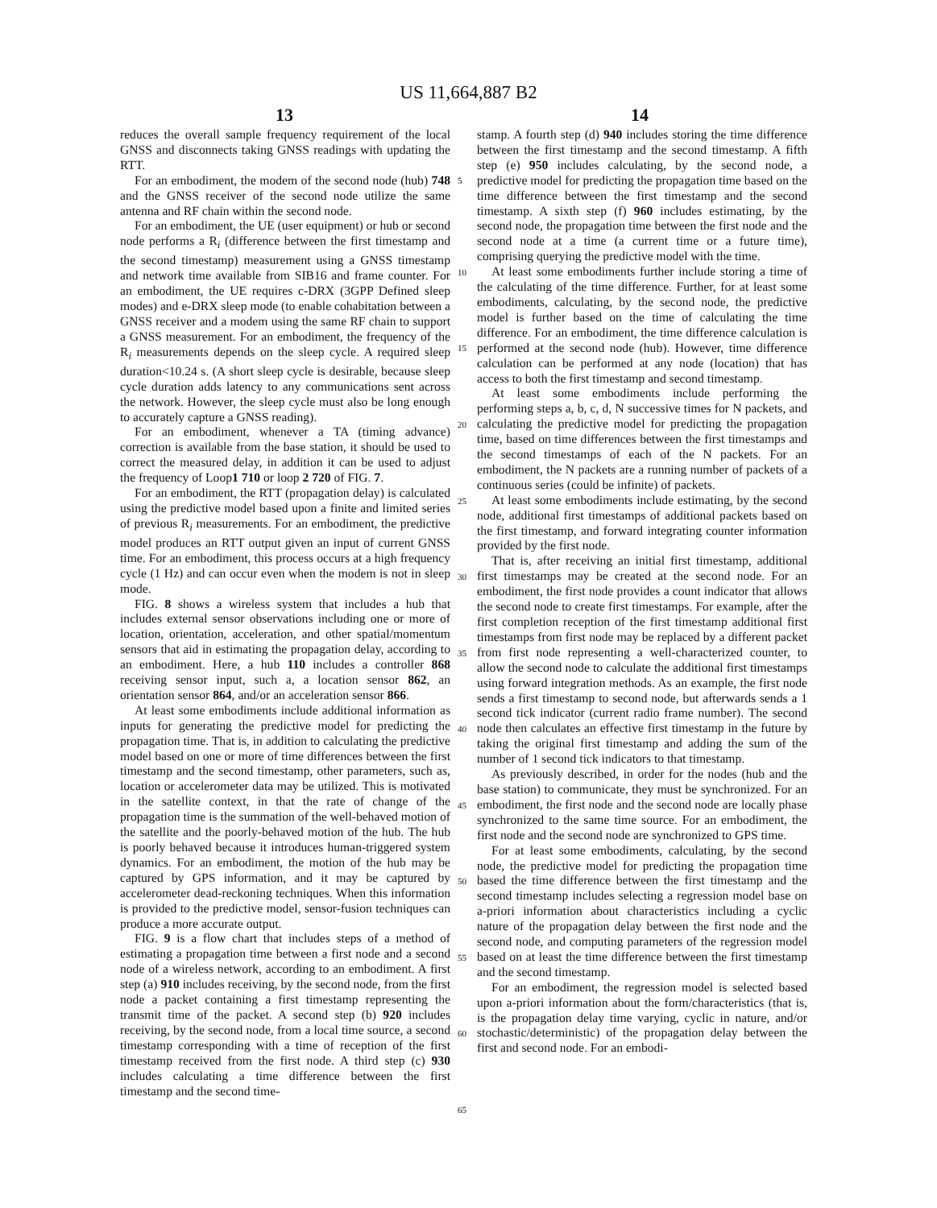US 11,664,887 B2
13 14
reduces the overall sample frequency requirement of the local GNSS and disconnects taking GNSS readings with updating the RTT.
For an embodiment, the modem of the second node (hub) 748 and the GNSS receiver of the second node utilize the same antenna and RF chain within the second node.
For an embodiment, the UE (user equipment) or hub or second node performs a R<sub>i</sub> (difference between the first timestamp and the second timestamp) measurement using a GNSS timestamp and network time available from SIB16 and frame counter. For an embodiment, the UE requires c-DRX (3GPP Defined sleep modes) and e-DRX sleep mode (to enable cohabitation between a GNSS receiver and a modem using the same RF chain to support a GNSS measurement. For an embodiment, the frequency of the R<sub>i</sub> measurements depends on the sleep cycle. A required sleep duration<10.24 s. (A short sleep cycle is desirable, because sleep cycle duration adds latency to any communications sent across the network. However, the sleep cycle must also be long enough to accurately capture a GNSS reading).
For an embodiment, whenever a TA (timing advance) correction is available from the base station, it should be used to correct the measured delay, in addition it can be used to adjust the frequency of Loop1 710 or loop 2 720 of FIG. 7.
For an embodiment, the RTT (propagation delay) is calculated using the predictive model based upon a finite and limited series of previous R<sub>i</sub> measurements. For an embodiment, the predictive model produces an RTT output given an input of current GNSS time. For an embodiment, this process occurs at a high frequency cycle (1 Hz) and can occur even when the modem is not in sleep mode.
FIG. 8 shows a wireless system that includes a hub that includes external sensor observations including one or more of location, orientation, acceleration, and other spatial/momentum sensors that aid in estimating the propagation delay, according to an embodiment. Here, a hub 110 includes a controller 868 receiving sensor input, such a, a location sensor 862, an orientation sensor 864, and/or an acceleration sensor 866.
At least some embodiments include additional information as inputs for generating the predictive model for predicting the propagation time. That is, in addition to calculating the predictive model based on one or more of time differences between the first timestamp and the second timestamp, other parameters, such as, location or accelerometer data may be utilized. This is motivated in the satellite context, in that the rate of change of the propagation time is the summation of the well-behaved motion of the satellite and the poorly-behaved motion of the hub. The hub is poorly behaved because it introduces human-triggered system dynamics. For an embodiment, the motion of the hub may be captured by GPS information, and it may be captured by accelerometer dead-reckoning techniques. When this information is provided to the predictive model, sensor-fusion techniques can produce a more accurate output.
FIG. 9 is a flow chart that includes steps of a method of estimating a propagation time between a first node and a second node of a wireless network, according to an embodiment. A first step (a) 910 includes receiving, by the second node, from the first node a packet containing a first timestamp representing the transmit time of the packet. A second step (b) 920 includes receiving, by the second node, from a local time source, a second timestamp corresponding with a time of reception of the first timestamp received from the first node. A third step (c) 930 includes calculating a time difference between the first timestamp and the second time-
5
10
15
20
25
30
35
40
45
50
55
60
65
stamp. A fourth step (d) 940 includes storing the time difference between the first timestamp and the second timestamp. A fifth step (e) 950 includes calculating, by the second node, a predictive model for predicting the propagation time based on the time difference between the first timestamp and the second timestamp. A sixth step (f) 960 includes estimating, by the second node, the propagation time between the first node and the second node at a time (a current time or a future time), comprising querying the predictive model with the time.
At least some embodiments further include storing a time of the calculating of the time difference. Further, for at least some embodiments, calculating, by the second node, the predictive model is further based on the time of calculating the time difference. For an embodiment, the time difference calculation is performed at the second node (hub). However, time difference calculation can be performed at any node (location) that has access to both the first timestamp and second timestamp.
At least some embodiments include performing the performing steps a, b, c, d, N successive times for N packets, and calculating the predictive model for predicting the propagation time, based on time differences between the first timestamps and the second timestamps of each of the N packets. For an embodiment, the N packets are a running number of packets of a continuous series (could be infinite) of packets.
At least some embodiments include estimating, by the second node, additional first timestamps of additional packets based on the first timestamp, and forward integrating counter information provided by the first node.
That is, after receiving an initial first timestamp, additional first timestamps may be created at the second node. For an embodiment, the first node provides a count indicator that allows the second node to create first timestamps. For example, after the first completion reception of the first timestamp additional first timestamps from first node may be replaced by a different packet from first node representing a well-characterized counter, to allow the second node to calculate the additional first timestamps using forward integration methods. As an example, the first node sends a first timestamp to second node, but afterwards sends a 1 second tick indicator (current radio frame number). The second node then calculates an effective first timestamp in the future by taking the original first timestamp and adding the sum of the number of 1 second tick indicators to that timestamp.
As previously described, in order for the nodes (hub and the base station) to communicate, they must be synchronized. For an embodiment, the first node and the second node are locally phase synchronized to the same time source. For an embodiment, the first node and the second node are synchronized to GPS time.
For at least some embodiments, calculating, by the second node, the predictive model for predicting the propagation time based the time difference between the first timestamp and the second timestamp includes selecting a regression model base on a-priori information about characteristics including a cyclic nature of the propagation delay between the first node and the second node, and computing parameters of the regression model based on at least the time difference between the first timestamp and the second timestamp.
For an embodiment, the regression model is selected based upon a-priori information about the form/characteristics (that is, is the propagation delay time varying, cyclic in nature, and/or stochastic/deterministic) of the propagation delay between the first and second node. For an embodi-